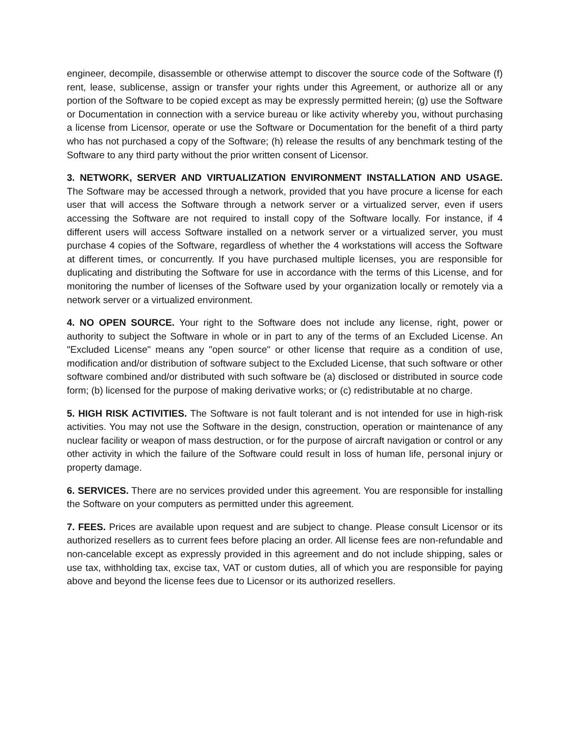engineer, decompile, disassemble or otherwise attempt to discover the source code of the Software (f) rent, lease, sublicense, assign or transfer your rights under this Agreement, or authorize all or any portion of the Software to be copied except as may be expressly permitted herein; (g) use the Software or Documentation in connection with a service bureau or like activity whereby you, without purchasing a license from Licensor, operate or use the Software or Documentation for the benefit of a third party who has not purchased a copy of the Software; (h) release the results of any benchmark testing of the Software to any third party without the prior written consent of Licensor.
3. NETWORK, SERVER AND VIRTUALIZATION ENVIRONMENT INSTALLATION AND USAGE. The Software may be accessed through a network, provided that you have procure a license for each user that will access the Software through a network server or a virtualized server, even if users accessing the Software are not required to install copy of the Software locally. For instance, if 4 different users will access Software installed on a network server or a virtualized server, you must purchase 4 copies of the Software, regardless of whether the 4 workstations will access the Software at different times, or concurrently. If you have purchased multiple licenses, you are responsible for duplicating and distributing the Software for use in accordance with the terms of this License, and for monitoring the number of licenses of the Software used by your organization locally or remotely via a network server or a virtualized environment.
4. NO OPEN SOURCE. Your right to the Software does not include any license, right, power or authority to subject the Software in whole or in part to any of the terms of an Excluded License. An "Excluded License" means any "open source" or other license that require as a condition of use, modification and/or distribution of software subject to the Excluded License, that such software or other software combined and/or distributed with such software be (a) disclosed or distributed in source code form; (b) licensed for the purpose of making derivative works; or (c) redistributable at no charge.
5. HIGH RISK ACTIVITIES. The Software is not fault tolerant and is not intended for use in high-risk activities. You may not use the Software in the design, construction, operation or maintenance of any nuclear facility or weapon of mass destruction, or for the purpose of aircraft navigation or control or any other activity in which the failure of the Software could result in loss of human life, personal injury or property damage.
6. SERVICES. There are no services provided under this agreement. You are responsible for installing the Software on your computers as permitted under this agreement.
7. FEES. Prices are available upon request and are subject to change. Please consult Licensor or its authorized resellers as to current fees before placing an order. All license fees are non-refundable and non-cancelable except as expressly provided in this agreement and do not include shipping, sales or use tax, withholding tax, excise tax, VAT or custom duties, all of which you are responsible for paying above and beyond the license fees due to Licensor or its authorized resellers.